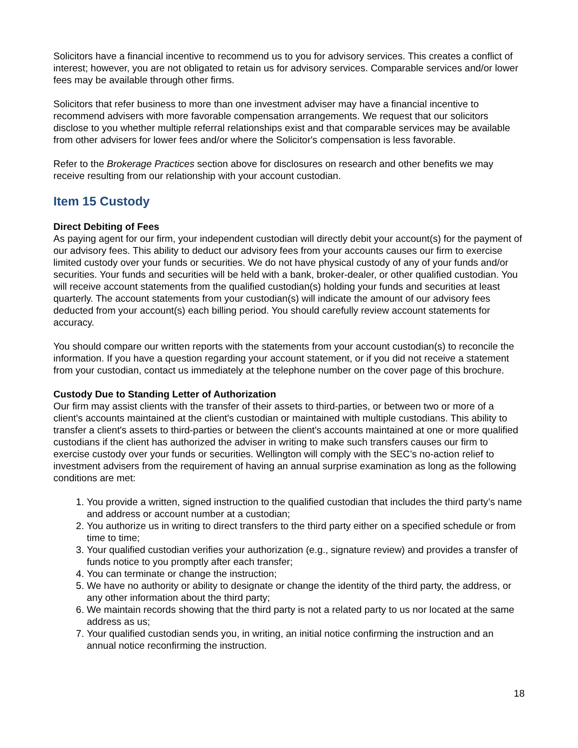Solicitors have a financial incentive to recommend us to you for advisory services. This creates a conflict of interest; however, you are not obligated to retain us for advisory services. Comparable services and/or lower fees may be available through other firms.
Solicitors that refer business to more than one investment adviser may have a financial incentive to recommend advisers with more favorable compensation arrangements. We request that our solicitors disclose to you whether multiple referral relationships exist and that comparable services may be available from other advisers for lower fees and/or where the Solicitor's compensation is less favorable.
Refer to the Brokerage Practices section above for disclosures on research and other benefits we may receive resulting from our relationship with your account custodian.
Item 15 Custody
Direct Debiting of Fees
As paying agent for our firm, your independent custodian will directly debit your account(s) for the payment of our advisory fees. This ability to deduct our advisory fees from your accounts causes our firm to exercise limited custody over your funds or securities. We do not have physical custody of any of your funds and/or securities. Your funds and securities will be held with a bank, broker-dealer, or other qualified custodian. You will receive account statements from the qualified custodian(s) holding your funds and securities at least quarterly. The account statements from your custodian(s) will indicate the amount of our advisory fees deducted from your account(s) each billing period. You should carefully review account statements for accuracy.
You should compare our written reports with the statements from your account custodian(s) to reconcile the information. If you have a question regarding your account statement, or if you did not receive a statement from your custodian, contact us immediately at the telephone number on the cover page of this brochure.
Custody Due to Standing Letter of Authorization
Our firm may assist clients with the transfer of their assets to third-parties, or between two or more of a client's accounts maintained at the client's custodian or maintained with multiple custodians. This ability to transfer a client's assets to third-parties or between the client's accounts maintained at one or more qualified custodians if the client has authorized the adviser in writing to make such transfers causes our firm to exercise custody over your funds or securities. Wellington will comply with the SEC’s no-action relief to investment advisers from the requirement of having an annual surprise examination as long as the following conditions are met:
1. You provide a written, signed instruction to the qualified custodian that includes the third party’s name and address or account number at a custodian;
2. You authorize us in writing to direct transfers to the third party either on a specified schedule or from time to time;
3. Your qualified custodian verifies your authorization (e.g., signature review) and provides a transfer of funds notice to you promptly after each transfer;
4. You can terminate or change the instruction;
5. We have no authority or ability to designate or change the identity of the third party, the address, or any other information about the third party;
6. We maintain records showing that the third party is not a related party to us nor located at the same address as us;
7. Your qualified custodian sends you, in writing, an initial notice confirming the instruction and an annual notice reconfirming the instruction.
18